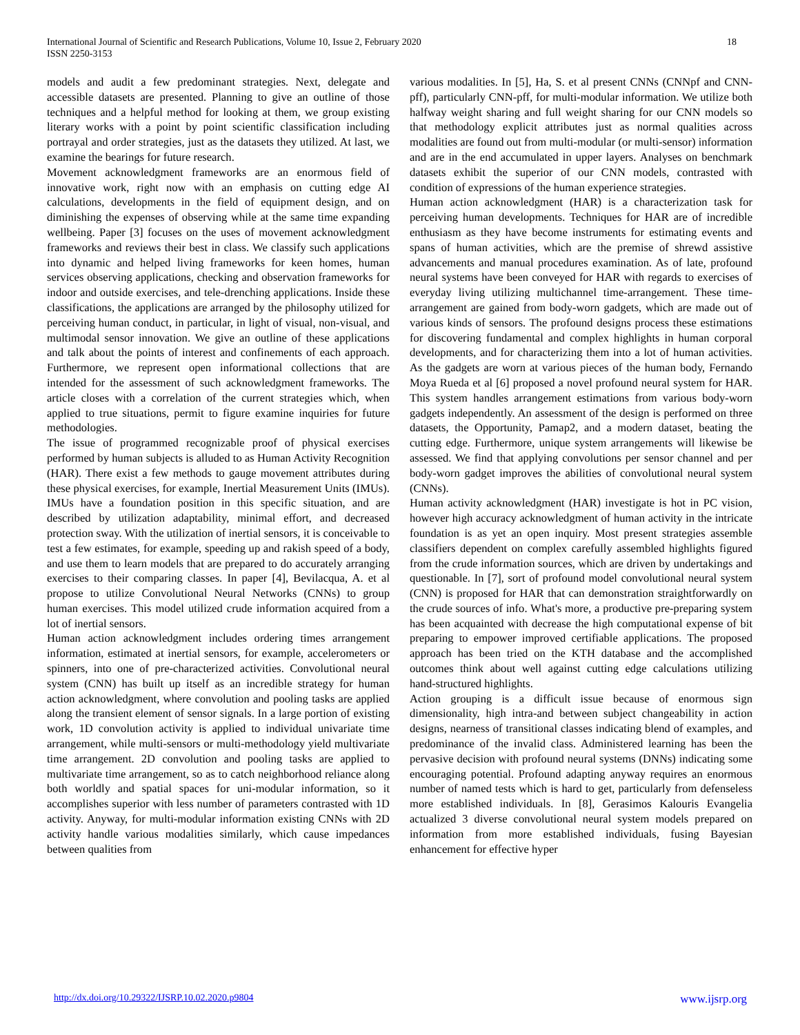International Journal of Scientific and Research Publications, Volume 10, Issue 2, February 2020
ISSN 2250-3153
18
models and audit a few predominant strategies. Next, delegate and accessible datasets are presented. Planning to give an outline of those techniques and a helpful method for looking at them, we group existing literary works with a point by point scientific classification including portrayal and order strategies, just as the datasets they utilized. At last, we examine the bearings for future research.
Movement acknowledgment frameworks are an enormous field of innovative work, right now with an emphasis on cutting edge AI calculations, developments in the field of equipment design, and on diminishing the expenses of observing while at the same time expanding wellbeing. Paper [3] focuses on the uses of movement acknowledgment frameworks and reviews their best in class. We classify such applications into dynamic and helped living frameworks for keen homes, human services observing applications, checking and observation frameworks for indoor and outside exercises, and tele-drenching applications. Inside these classifications, the applications are arranged by the philosophy utilized for perceiving human conduct, in particular, in light of visual, non-visual, and multimodal sensor innovation. We give an outline of these applications and talk about the points of interest and confinements of each approach. Furthermore, we represent open informational collections that are intended for the assessment of such acknowledgment frameworks. The article closes with a correlation of the current strategies which, when applied to true situations, permit to figure examine inquiries for future methodologies.
The issue of programmed recognizable proof of physical exercises performed by human subjects is alluded to as Human Activity Recognition (HAR). There exist a few methods to gauge movement attributes during these physical exercises, for example, Inertial Measurement Units (IMUs). IMUs have a foundation position in this specific situation, and are described by utilization adaptability, minimal effort, and decreased protection sway. With the utilization of inertial sensors, it is conceivable to test a few estimates, for example, speeding up and rakish speed of a body, and use them to learn models that are prepared to do accurately arranging exercises to their comparing classes. In paper [4], Bevilacqua, A. et al propose to utilize Convolutional Neural Networks (CNNs) to group human exercises. This model utilized crude information acquired from a lot of inertial sensors.
Human action acknowledgment includes ordering times arrangement information, estimated at inertial sensors, for example, accelerometers or spinners, into one of pre-characterized activities. Convolutional neural system (CNN) has built up itself as an incredible strategy for human action acknowledgment, where convolution and pooling tasks are applied along the transient element of sensor signals. In a large portion of existing work, 1D convolution activity is applied to individual univariate time arrangement, while multi-sensors or multi-methodology yield multivariate time arrangement. 2D convolution and pooling tasks are applied to multivariate time arrangement, so as to catch neighborhood reliance along both worldly and spatial spaces for uni-modular information, so it accomplishes superior with less number of parameters contrasted with 1D activity. Anyway, for multi-modular information existing CNNs with 2D activity handle various modalities similarly, which cause impedances between qualities from
various modalities. In [5], Ha, S. et al present CNNs (CNNpf and CNN-pff), particularly CNN-pff, for multi-modular information. We utilize both halfway weight sharing and full weight sharing for our CNN models so that methodology explicit attributes just as normal qualities across modalities are found out from multi-modular (or multi-sensor) information and are in the end accumulated in upper layers. Analyses on benchmark datasets exhibit the superior of our CNN models, contrasted with condition of expressions of the human experience strategies.
Human action acknowledgment (HAR) is a characterization task for perceiving human developments. Techniques for HAR are of incredible enthusiasm as they have become instruments for estimating events and spans of human activities, which are the premise of shrewd assistive advancements and manual procedures examination. As of late, profound neural systems have been conveyed for HAR with regards to exercises of everyday living utilizing multichannel time-arrangement. These time-arrangement are gained from body-worn gadgets, which are made out of various kinds of sensors. The profound designs process these estimations for discovering fundamental and complex highlights in human corporal developments, and for characterizing them into a lot of human activities. As the gadgets are worn at various pieces of the human body, Fernando Moya Rueda et al [6] proposed a novel profound neural system for HAR. This system handles arrangement estimations from various body-worn gadgets independently. An assessment of the design is performed on three datasets, the Opportunity, Pamap2, and a modern dataset, beating the cutting edge. Furthermore, unique system arrangements will likewise be assessed. We find that applying convolutions per sensor channel and per body-worn gadget improves the abilities of convolutional neural system (CNNs).
Human activity acknowledgment (HAR) investigate is hot in PC vision, however high accuracy acknowledgment of human activity in the intricate foundation is as yet an open inquiry. Most present strategies assemble classifiers dependent on complex carefully assembled highlights figured from the crude information sources, which are driven by undertakings and questionable. In [7], sort of profound model convolutional neural system (CNN) is proposed for HAR that can demonstration straightforwardly on the crude sources of info. What's more, a productive pre-preparing system has been acquainted with decrease the high computational expense of bit preparing to empower improved certifiable applications. The proposed approach has been tried on the KTH database and the accomplished outcomes think about well against cutting edge calculations utilizing hand-structured highlights.
Action grouping is a difficult issue because of enormous sign dimensionality, high intra-and between subject changeability in action designs, nearness of transitional classes indicating blend of examples, and predominance of the invalid class. Administered learning has been the pervasive decision with profound neural systems (DNNs) indicating some encouraging potential. Profound adapting anyway requires an enormous number of named tests which is hard to get, particularly from defenseless more established individuals. In [8], Gerasimos Kalouris Evangelia actualized 3 diverse convolutional neural system models prepared on information from more established individuals, fusing Bayesian enhancement for effective hyper
http://dx.doi.org/10.29322/IJSRP.10.02.2020.p9804 www.ijsrp.org